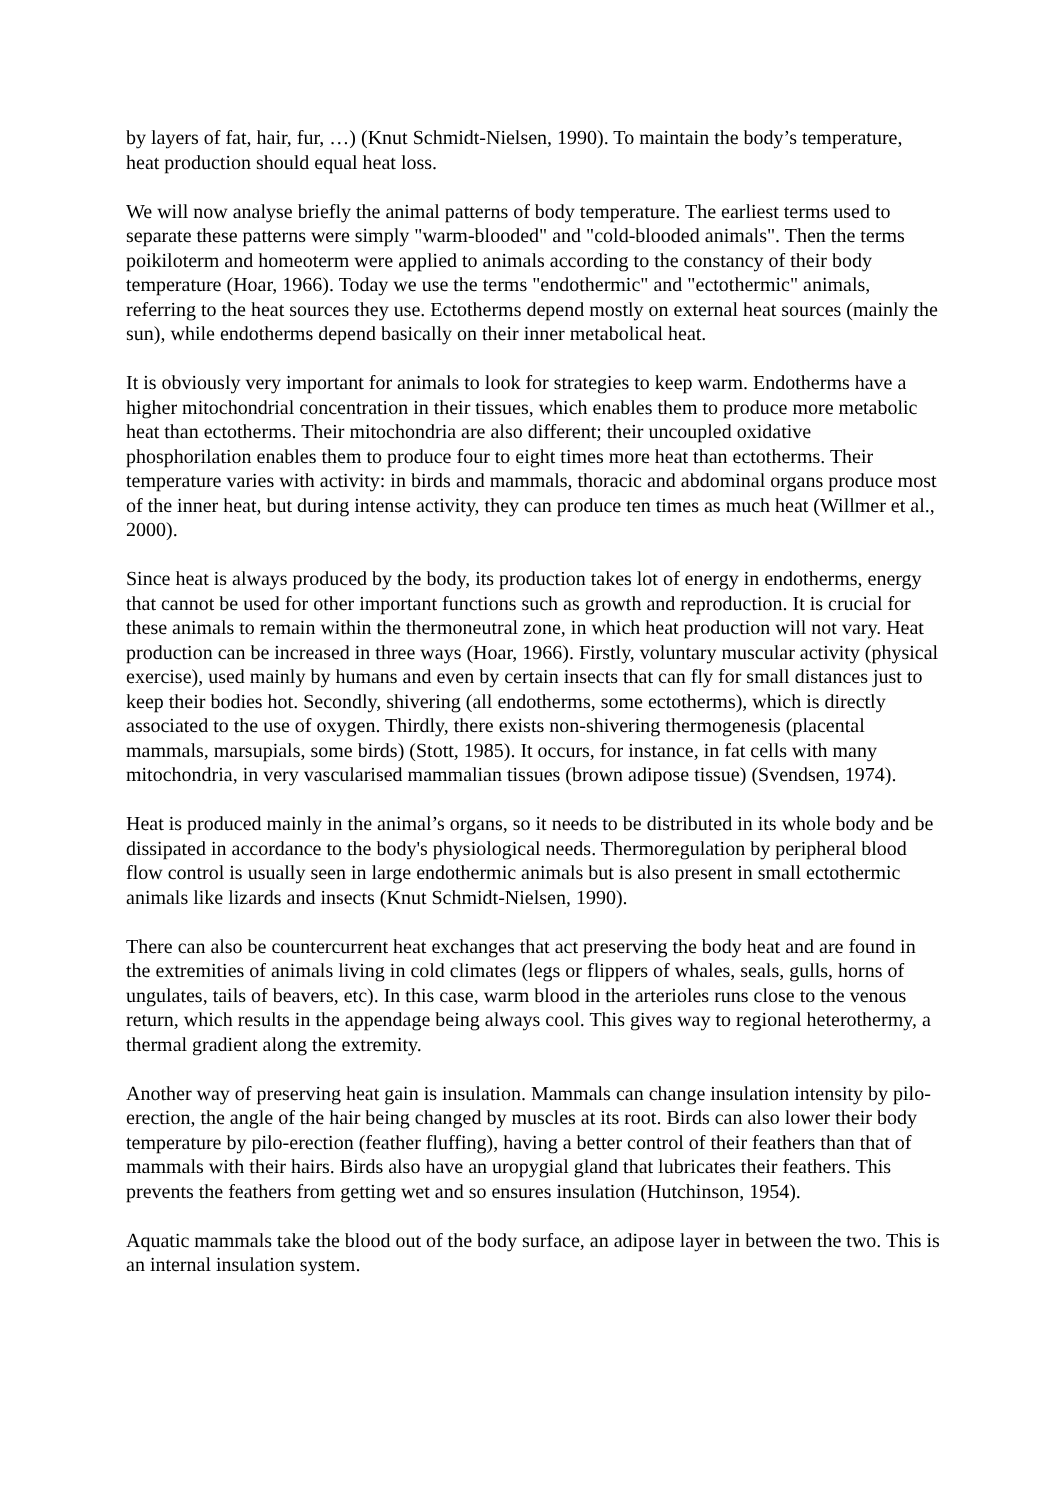by layers of fat, hair, fur, …) (Knut Schmidt-Nielsen, 1990). To maintain the body’s temperature, heat production should equal heat loss.
We will now analyse briefly the animal patterns of body temperature. The earliest terms used to separate these patterns were simply "warm-blooded" and "cold-blooded animals". Then the terms poikiloterm and homeoterm were applied to animals according to the constancy of their body temperature (Hoar, 1966). Today we use the terms "endothermic" and "ectothermic" animals, referring to the heat sources they use. Ectotherms depend mostly on external heat sources (mainly the sun), while endotherms depend basically on their inner metabolical heat.
It is obviously very important for animals to look for strategies to keep warm. Endotherms have a higher mitochondrial concentration in their tissues, which enables them to produce more metabolic heat than ectotherms. Their mitochondria are also different; their uncoupled oxidative phosphorilation enables them to produce four to eight times more heat than ectotherms. Their temperature varies with activity: in birds and mammals, thoracic and abdominal organs produce most of the inner heat, but during intense activity, they can produce ten times as much heat (Willmer et al., 2000).
Since heat is always produced by the body, its production takes lot of energy in endotherms, energy that cannot be used for other important functions such as growth and reproduction. It is crucial for these animals to remain within the thermoneutral zone, in which heat production will not vary. Heat production can be increased in three ways (Hoar, 1966). Firstly, voluntary muscular activity (physical exercise), used mainly by humans and even by certain insects that can fly for small distances just to keep their bodies hot. Secondly, shivering (all endotherms, some ectotherms), which is directly associated to the use of oxygen. Thirdly, there exists non-shivering thermogenesis (placental mammals, marsupials, some birds) (Stott, 1985). It occurs, for instance, in fat cells with many mitochondria, in very vascularised mammalian tissues (brown adipose tissue) (Svendsen, 1974).
Heat is produced mainly in the animal’s organs, so it needs to be distributed in its whole body and be dissipated in accordance to the body's physiological needs. Thermoregulation by peripheral blood flow control is usually seen in large endothermic animals but is also present in small ectothermic animals like lizards and insects (Knut Schmidt-Nielsen, 1990).
There can also be countercurrent heat exchanges that act preserving the body heat and are found in the extremities of animals living in cold climates (legs or flippers of whales, seals, gulls, horns of ungulates, tails of beavers, etc). In this case, warm blood in the arterioles runs close to the venous return, which results in the appendage being always cool. This gives way to regional heterothermy, a thermal gradient along the extremity.
Another way of preserving heat gain is insulation. Mammals can change insulation intensity by pilo-erection, the angle of the hair being changed by muscles at its root. Birds can also lower their body temperature by pilo-erection (feather fluffing), having a better control of their feathers than that of mammals with their hairs. Birds also have an uropygial gland that lubricates their feathers. This prevents the feathers from getting wet and so ensures insulation (Hutchinson, 1954).
Aquatic mammals take the blood out of the body surface, an adipose layer in between the two. This is an internal insulation system.